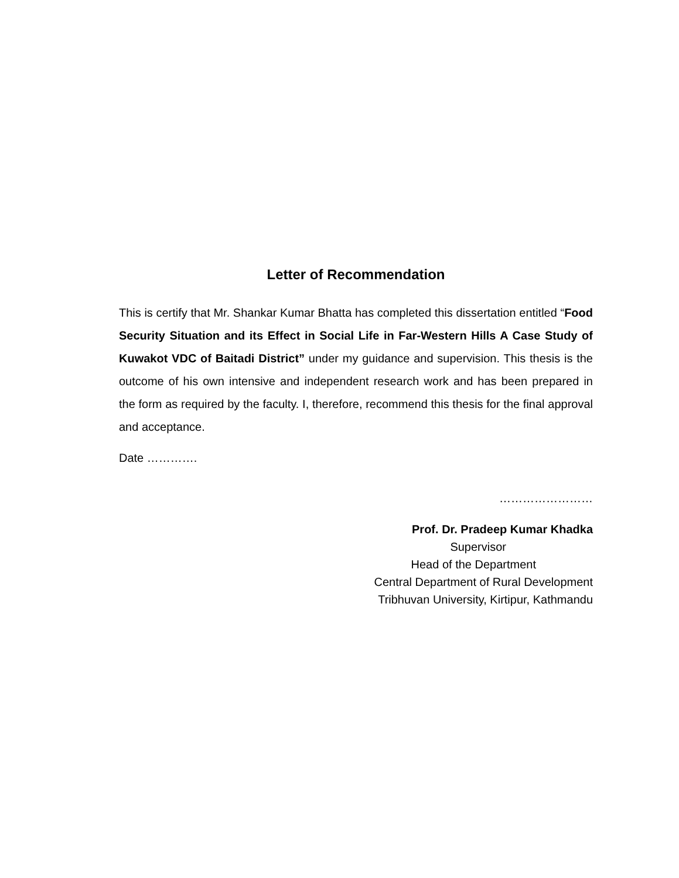Letter of Recommendation
This is certify that Mr. Shankar Kumar Bhatta has completed this dissertation entitled “Food Security Situation and its Effect in Social Life in Far-Western Hills A Case Study of Kuwakot VDC of Baitadi District” under my guidance and supervision. This thesis is the outcome of his own intensive and independent research work and has been prepared in the form as required by the faculty. I, therefore, recommend this thesis for the final approval and acceptance.
Date ………….
……………………
Prof. Dr. Pradeep Kumar Khadka
Supervisor
Head of the Department
Central Department of Rural Development
Tribhuvan University, Kirtipur, Kathmandu